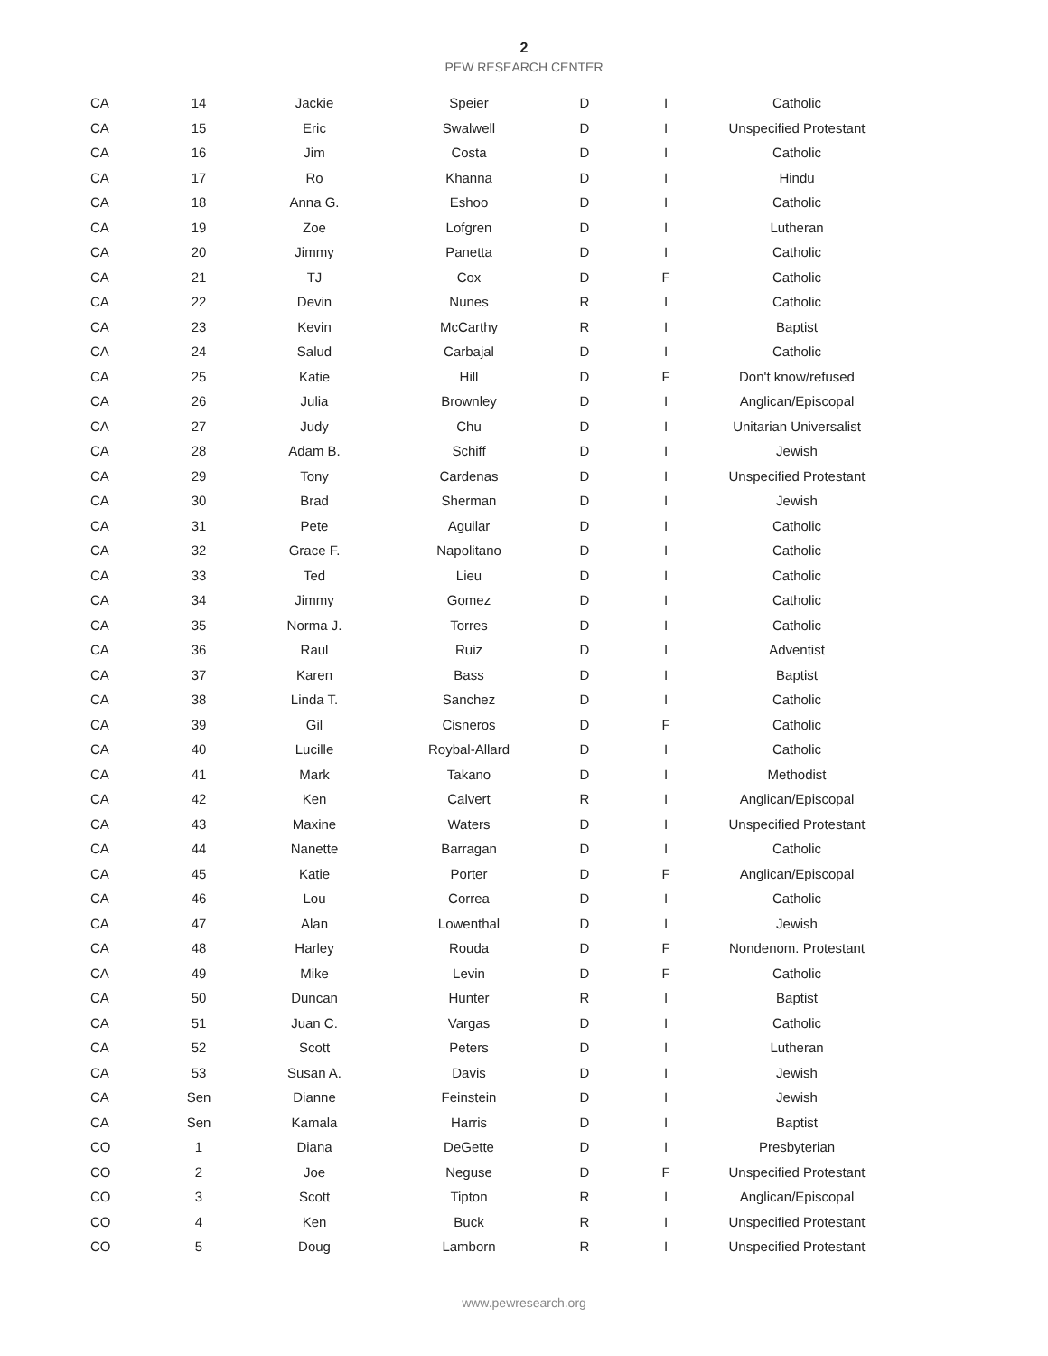2
PEW RESEARCH CENTER
| CA | 14 | Jackie | Speier | D | I | Catholic |
| CA | 15 | Eric | Swalwell | D | I | Unspecified Protestant |
| CA | 16 | Jim | Costa | D | I | Catholic |
| CA | 17 | Ro | Khanna | D | I | Hindu |
| CA | 18 | Anna G. | Eshoo | D | I | Catholic |
| CA | 19 | Zoe | Lofgren | D | I | Lutheran |
| CA | 20 | Jimmy | Panetta | D | I | Catholic |
| CA | 21 | TJ | Cox | D | F | Catholic |
| CA | 22 | Devin | Nunes | R | I | Catholic |
| CA | 23 | Kevin | McCarthy | R | I | Baptist |
| CA | 24 | Salud | Carbajal | D | I | Catholic |
| CA | 25 | Katie | Hill | D | F | Don't know/refused |
| CA | 26 | Julia | Brownley | D | I | Anglican/Episcopal |
| CA | 27 | Judy | Chu | D | I | Unitarian Universalist |
| CA | 28 | Adam B. | Schiff | D | I | Jewish |
| CA | 29 | Tony | Cardenas | D | I | Unspecified Protestant |
| CA | 30 | Brad | Sherman | D | I | Jewish |
| CA | 31 | Pete | Aguilar | D | I | Catholic |
| CA | 32 | Grace F. | Napolitano | D | I | Catholic |
| CA | 33 | Ted | Lieu | D | I | Catholic |
| CA | 34 | Jimmy | Gomez | D | I | Catholic |
| CA | 35 | Norma J. | Torres | D | I | Catholic |
| CA | 36 | Raul | Ruiz | D | I | Adventist |
| CA | 37 | Karen | Bass | D | I | Baptist |
| CA | 38 | Linda T. | Sanchez | D | I | Catholic |
| CA | 39 | Gil | Cisneros | D | F | Catholic |
| CA | 40 | Lucille | Roybal-Allard | D | I | Catholic |
| CA | 41 | Mark | Takano | D | I | Methodist |
| CA | 42 | Ken | Calvert | R | I | Anglican/Episcopal |
| CA | 43 | Maxine | Waters | D | I | Unspecified Protestant |
| CA | 44 | Nanette | Barragan | D | I | Catholic |
| CA | 45 | Katie | Porter | D | F | Anglican/Episcopal |
| CA | 46 | Lou | Correa | D | I | Catholic |
| CA | 47 | Alan | Lowenthal | D | I | Jewish |
| CA | 48 | Harley | Rouda | D | F | Nondenom. Protestant |
| CA | 49 | Mike | Levin | D | F | Catholic |
| CA | 50 | Duncan | Hunter | R | I | Baptist |
| CA | 51 | Juan C. | Vargas | D | I | Catholic |
| CA | 52 | Scott | Peters | D | I | Lutheran |
| CA | 53 | Susan A. | Davis | D | I | Jewish |
| CA | Sen | Dianne | Feinstein | D | I | Jewish |
| CA | Sen | Kamala | Harris | D | I | Baptist |
| CO | 1 | Diana | DeGette | D | I | Presbyterian |
| CO | 2 | Joe | Neguse | D | F | Unspecified Protestant |
| CO | 3 | Scott | Tipton | R | I | Anglican/Episcopal |
| CO | 4 | Ken | Buck | R | I | Unspecified Protestant |
| CO | 5 | Doug | Lamborn | R | I | Unspecified Protestant |
www.pewresearch.org